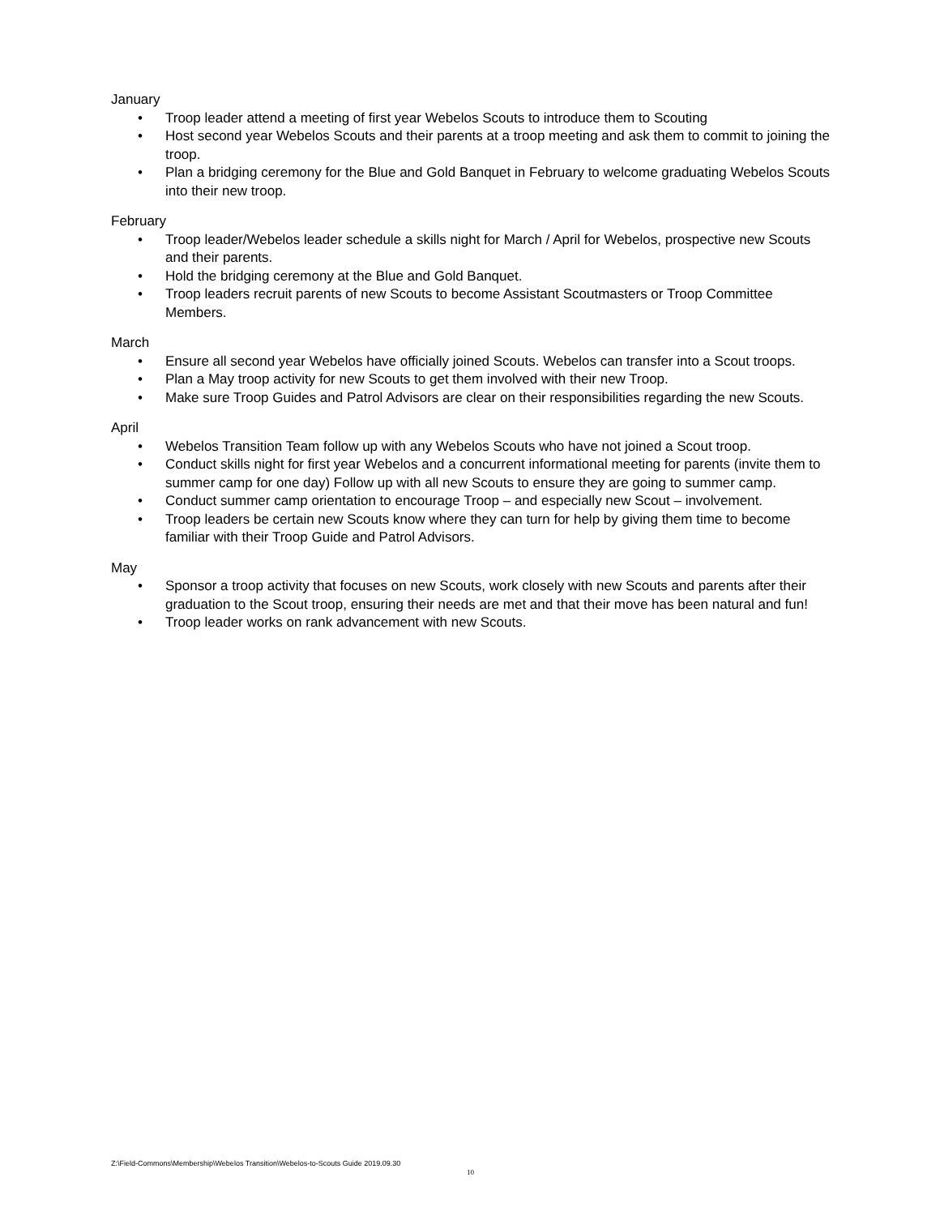January
• Troop leader attend a meeting of first year Webelos Scouts to introduce them to Scouting
• Host second year Webelos Scouts and their parents at a troop meeting and ask them to commit to joining the troop.
• Plan a bridging ceremony for the Blue and Gold Banquet in February to welcome graduating Webelos Scouts into their new troop.
February
• Troop leader/Webelos leader schedule a skills night for March / April for Webelos, prospective new Scouts and their parents.
• Hold the bridging ceremony at the Blue and Gold Banquet.
• Troop leaders recruit parents of new Scouts to become Assistant Scoutmasters or Troop Committee Members.
March
• Ensure all second year Webelos have officially joined Scouts. Webelos can transfer into a Scout troops.
• Plan a May troop activity for new Scouts to get them involved with their new Troop.
• Make sure Troop Guides and Patrol Advisors are clear on their responsibilities regarding the new Scouts.
April
• Webelos Transition Team follow up with any Webelos Scouts who have not joined a Scout troop.
• Conduct skills night for first year Webelos and a concurrent informational meeting for parents (invite them to summer camp for one day) Follow up with all new Scouts to ensure they are going to summer camp.
• Conduct summer camp orientation to encourage Troop – and especially new Scout – involvement.
• Troop leaders be certain new Scouts know where they can turn for help by giving them time to become familiar with their Troop Guide and Patrol Advisors.
May
• Sponsor a troop activity that focuses on new Scouts, work closely with new Scouts and parents after their graduation to the Scout troop, ensuring their needs are met and that their move has been natural and fun!
• Troop leader works on rank advancement with new Scouts.
Z:\Field-Commons\Membership\Webelos Transition\Webelos-to-Scouts Guide 2019.09.30
10